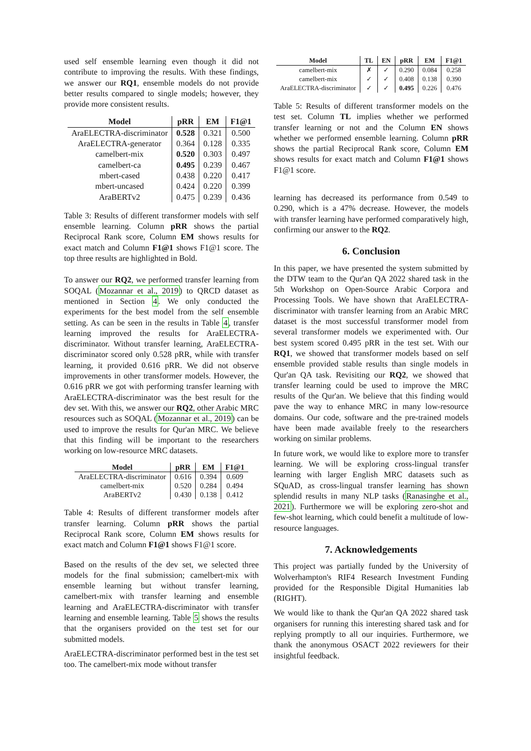used self ensemble learning even though it did not contribute to improving the results. With these findings, we answer our RQ1, ensemble models do not provide better results compared to single models; however, they provide more consistent results.
| Model | pRR | EM | F1@1 |
| --- | --- | --- | --- |
| AraELECTRA-discriminator | 0.528 | 0.321 | 0.500 |
| AraELECTRA-generator | 0.364 | 0.128 | 0.335 |
| camelbert-mix | 0.520 | 0.303 | 0.497 |
| camelbert-ca | 0.495 | 0.239 | 0.467 |
| mbert-cased | 0.438 | 0.220 | 0.417 |
| mbert-uncased | 0.424 | 0.220 | 0.399 |
| AraBERTv2 | 0.475 | 0.239 | 0.436 |
Table 3: Results of different transformer models with self ensemble learning. Column pRR shows the partial Reciprocal Rank score, Column EM shows results for exact match and Column F1@1 shows F1@1 score. The top three results are highlighted in Bold.
To answer our RQ2, we performed transfer learning from SOQAL (Mozannar et al., 2019) to QRCD dataset as mentioned in Section 4. We only conducted the experiments for the best model from the self ensemble setting. As can be seen in the results in Table 4, transfer learning improved the results for AraELECTRA-discriminator. Without transfer learning, AraELECTRA-discriminator scored only 0.528 pRR, while with transfer learning, it provided 0.616 pRR. We did not observe improvements in other transformer models. However, the 0.616 pRR we got with performing transfer learning with AraELECTRA-discriminator was the best result for the dev set. With this, we answer our RQ2, other Arabic MRC resources such as SOQAL (Mozannar et al., 2019) can be used to improve the results for Qur'an MRC. We believe that this finding will be important to the researchers working on low-resource MRC datasets.
| Model | pRR | EM | F1@1 |
| --- | --- | --- | --- |
| AraELECTRA-discriminator | 0.616 | 0.394 | 0.609 |
| camelbert-mix | 0.520 | 0.284 | 0.494 |
| AraBERTv2 | 0.430 | 0.138 | 0.412 |
Table 4: Results of different transformer models after transfer learning. Column pRR shows the partial Reciprocal Rank score, Column EM shows results for exact match and Column F1@1 shows F1@1 score.
Based on the results of the dev set, we selected three models for the final submission; camelbert-mix with ensemble learning but without transfer learning, camelbert-mix with transfer learning and ensemble learning and AraELECTRA-discriminator with transfer learning and ensemble learning. Table 5 shows the results that the organisers provided on the test set for our submitted models.
AraELECTRA-discriminator performed best in the test set too. The camelbert-mix mode without transfer
| Model | TL | EN | pRR | EM | F1@1 |
| --- | --- | --- | --- | --- | --- |
| camelbert-mix | ✗ | ✓ | 0.290 | 0.084 | 0.258 |
| camelbert-mix | ✓ | ✓ | 0.408 | 0.138 | 0.390 |
| AraELECTRA-discriminator | ✓ | ✓ | 0.495 | 0.226 | 0.476 |
Table 5: Results of different transformer models on the test set. Column TL implies whether we performed transfer learning or not and the Column EN shows whether we performed ensemble learning. Column pRR shows the partial Reciprocal Rank score, Column EM shows results for exact match and Column F1@1 shows F1@1 score.
learning has decreased its performance from 0.549 to 0.290, which is a 47% decrease. However, the models with transfer learning have performed comparatively high, confirming our answer to the RQ2.
6. Conclusion
In this paper, we have presented the system submitted by the DTW team to the Qur'an QA 2022 shared task in the 5th Workshop on Open-Source Arabic Corpora and Processing Tools. We have shown that AraELECTRA-discriminator with transfer learning from an Arabic MRC dataset is the most successful transformer model from several transformer models we experimented with. Our best system scored 0.495 pRR in the test set. With our RQ1, we showed that transformer models based on self ensemble provided stable results than single models in Qur'an QA task. Revisiting our RQ2, we showed that transfer learning could be used to improve the MRC results of the Qur'an. We believe that this finding would pave the way to enhance MRC in many low-resource domains. Our code, software and the pre-trained models have been made available freely to the researchers working on similar problems.
In future work, we would like to explore more to transfer learning. We will be exploring cross-lingual transfer learning with larger English MRC datasets such as SQuAD, as cross-lingual transfer learning has shown splendid results in many NLP tasks (Ranasinghe et al., 2021). Furthermore we will be exploring zero-shot and few-shot learning, which could benefit a multitude of low-resource languages.
7. Acknowledgements
This project was partially funded by the University of Wolverhampton's RIF4 Research Investment Funding provided for the Responsible Digital Humanities lab (RIGHT).
We would like to thank the Qur'an QA 2022 shared task organisers for running this interesting shared task and for replying promptly to all our inquiries. Furthermore, we thank the anonymous OSACT 2022 reviewers for their insightful feedback.